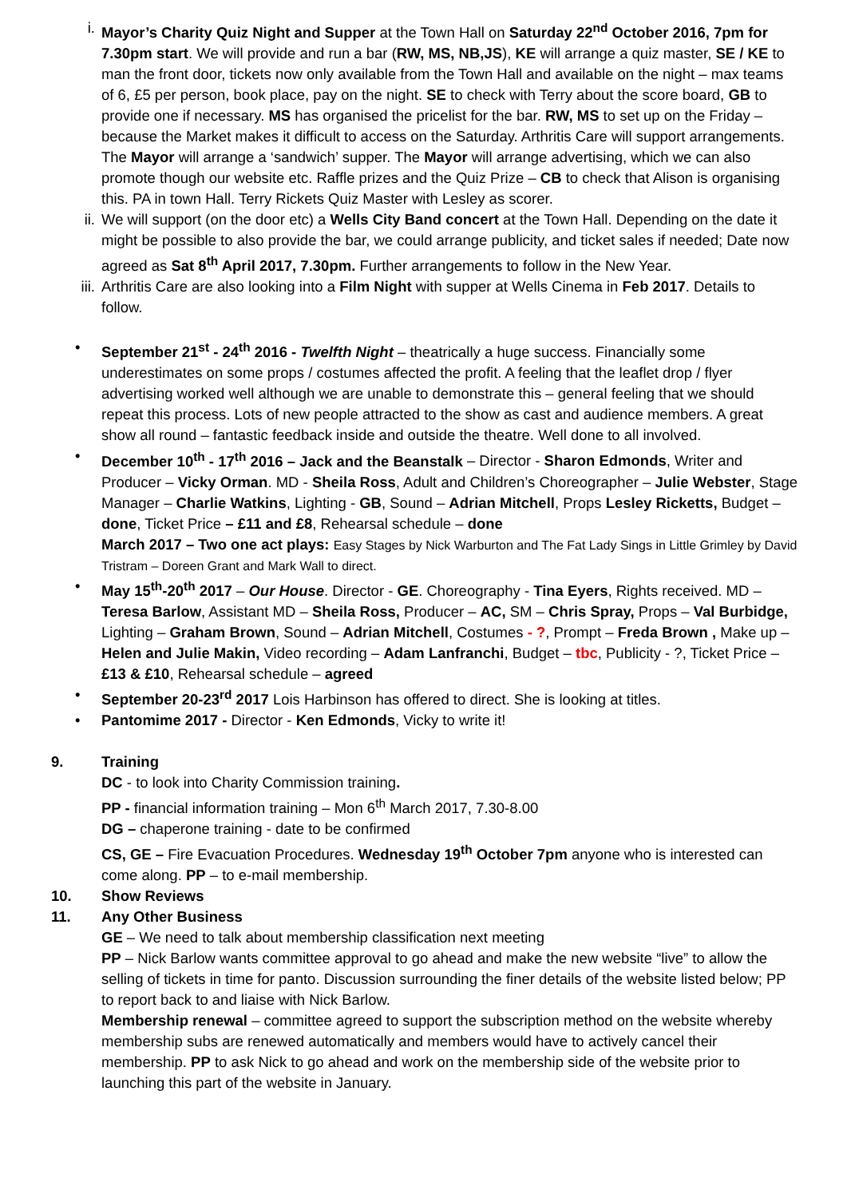i. Mayor’s Charity Quiz Night and Supper at the Town Hall on Saturday 22<sup>nd</sup> October 2016, 7pm for 7.30pm start. We will provide and run a bar (RW, MS, NB,JS), KE will arrange a quiz master, SE / KE to man the front door, tickets now only available from the Town Hall and available on the night – max teams of 6, £5 per person, book place, pay on the night. SE to check with Terry about the score board, GB to provide one if necessary. MS has organised the pricelist for the bar. RW, MS to set up on the Friday – because the Market makes it difficult to access on the Saturday. Arthritis Care will support arrangements. The Mayor will arrange a ‘sandwich’ supper. The Mayor will arrange advertising, which we can also promote though our website etc. Raffle prizes and the Quiz Prize – CB to check that Alison is organising this. PA in town Hall. Terry Rickets Quiz Master with Lesley as scorer.
ii. We will support (on the door etc) a Wells City Band concert at the Town Hall. Depending on the date it might be possible to also provide the bar, we could arrange publicity, and ticket sales if needed; Date now agreed as Sat 8<sup>th</sup> April 2017, 7.30pm. Further arrangements to follow in the New Year.
iii. Arthritis Care are also looking into a Film Night with supper at Wells Cinema in Feb 2017. Details to follow.
• September 21<sup>st</sup> - 24<sup>th</sup> 2016 - Twelfth Night – theatrically a huge success. Financially some underestimates on some props / costumes affected the profit. A feeling that the leaflet drop / flyer advertising worked well although we are unable to demonstrate this – general feeling that we should repeat this process. Lots of new people attracted to the show as cast and audience members. A great show all round – fantastic feedback inside and outside the theatre. Well done to all involved.
• December 10<sup>th</sup> - 17<sup>th</sup> 2016 – Jack and the Beanstalk – Director - Sharon Edmonds, Writer and Producer – Vicky Orman. MD - Sheila Ross, Adult and Children’s Choreographer – Julie Webster, Stage Manager – Charlie Watkins, Lighting - GB, Sound – Adrian Mitchell, Props Lesley Ricketts, Budget – done, Ticket Price – £11 and £8, Rehearsal schedule – done
March 2017 – Two one act plays: Easy Stages by Nick Warburton and The Fat Lady Sings in Little Grimley by David Tristram – Doreen Grant and Mark Wall to direct.
• May 15<sup>th</sup>-20<sup>th</sup> 2017 – Our House. Director - GE. Choreography - Tina Eyers, Rights received. MD – Teresa Barlow, Assistant MD – Sheila Ross, Producer – AC, SM – Chris Spray, Props – Val Burbidge, Lighting – Graham Brown, Sound – Adrian Mitchell, Costumes - ?, Prompt – Freda Brown , Make up – Helen and Julie Makin, Video recording – Adam Lanfranchi, Budget – tbc, Publicity - ?, Ticket Price – £13 & £10, Rehearsal schedule – agreed
• September 20-23<sup>rd</sup> 2017 Lois Harbinson has offered to direct. She is looking at titles.
• Pantomime 2017 - Director - Ken Edmonds, Vicky to write it!
9. Training
DC - to look into Charity Commission training.
PP - financial information training – Mon 6<sup>th</sup> March 2017, 7.30-8.00
DG – chaperone training - date to be confirmed
CS, GE – Fire Evacuation Procedures. Wednesday 19<sup>th</sup> October 7pm anyone who is interested can come along. PP – to e-mail membership.
10. Show Reviews
11. Any Other Business
GE – We need to talk about membership classification next meeting
PP – Nick Barlow wants committee approval to go ahead and make the new website “live” to allow the selling of tickets in time for panto. Discussion surrounding the finer details of the website listed below; PP to report back to and liaise with Nick Barlow.
Membership renewal – committee agreed to support the subscription method on the website whereby membership subs are renewed automatically and members would have to actively cancel their membership. PP to ask Nick to go ahead and work on the membership side of the website prior to launching this part of the website in January.